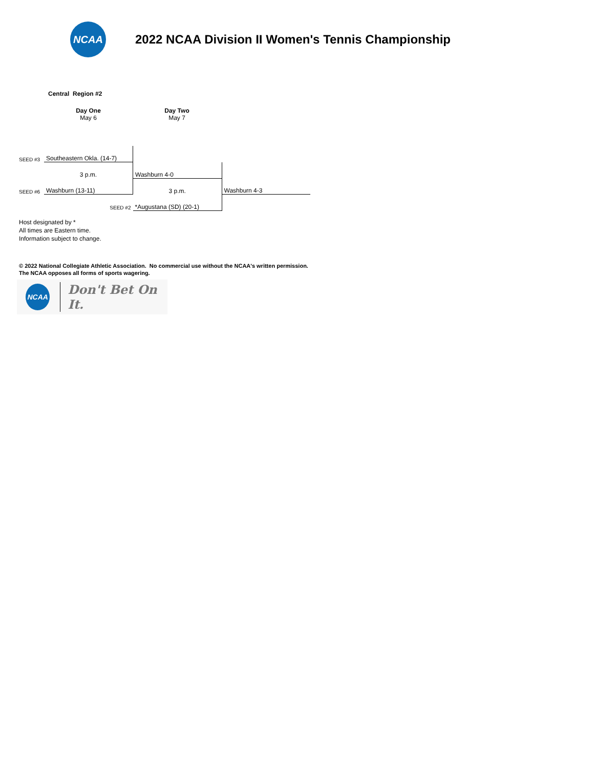NCAA
2022 NCAA Division II Women's Tennis Championship
Central Region #2
| | Day One May 6 | Day Two May 7 |
| SEED #3 | Southeastern Okla. (14-7) | | |
| | 3 p.m. | Washburn 4-0 | |
| SEED #6 | Washburn (13-11) | 3 p.m. | Washburn 4-3 |
| | SEED #2 | *Augustana (SD) (20-1) | |
Host designated by *
All times are Eastern time.
Information subject to change.
© 2022 National Collegiate Athletic Association. No commercial use without the NCAA's written permission.
The NCAA opposes all forms of sports wagering.
NCAA
Don't Bet On It.